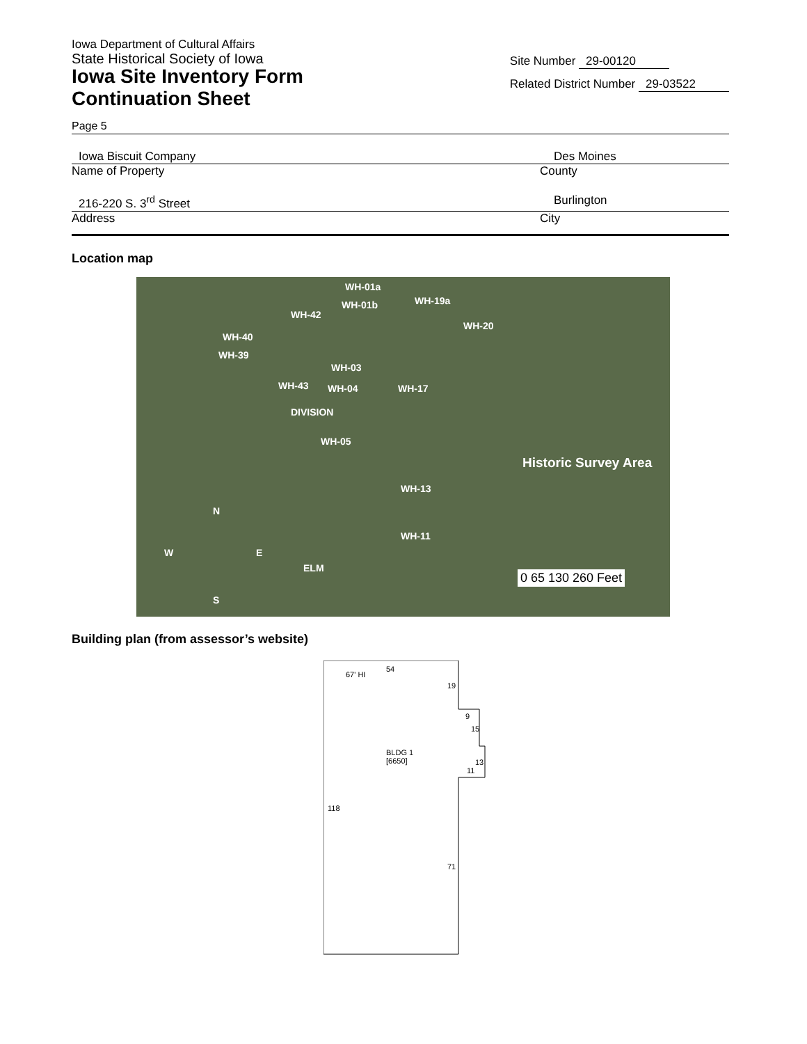Iowa Department of Cultural Affairs
State Historical Society of Iowa
Iowa Site Inventory Form
Continuation Sheet
Site Number 29-00120
Related District Number 29-03522
Page 5
Iowa Biscuit Company Des Moines
Name of Property County
216-220 S. 3<sup>rd</sup> Street Burlington
Address City
Location map
WH-01a
WH-01b WH-19a
WH-20
WH-42
WH-40
WH-39
WH-03
WH-43 WH-04 WH-17
DIVISION
WH-05
Historic Survey Area
WH-13
WH-11
ELM
N
W E
S
0 65 130 260 Feet
Building plan (from assessor’s website)
67' HI
54
19
9
15
BLDG 1
[6650] 13
11
118
71